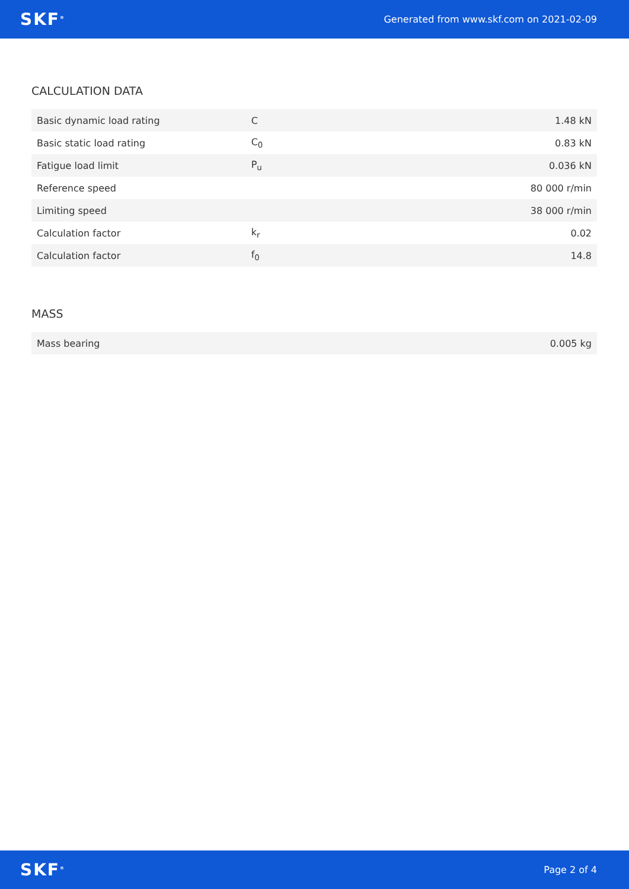SKF<sup>®</sup> Generated from www.skf.com on 2021-02-09
CALCULATION DATA
| Basic dynamic load rating | C | 1.48 kN |
| Basic static load rating | C<sub>0</sub> | 0.83 kN |
| Fatigue load limit | P<sub>u</sub> | 0.036 kN |
| Reference speed | | 80 000 r/min |
| Limiting speed | | 38 000 r/min |
| Calculation factor | k<sub>r</sub> | 0.02 |
| Calculation factor | f<sub>0</sub> | 14.8 |
MASS
| Mass bearing | 0.005 kg |
SKF<sup>®</sup> Page 2 of 4